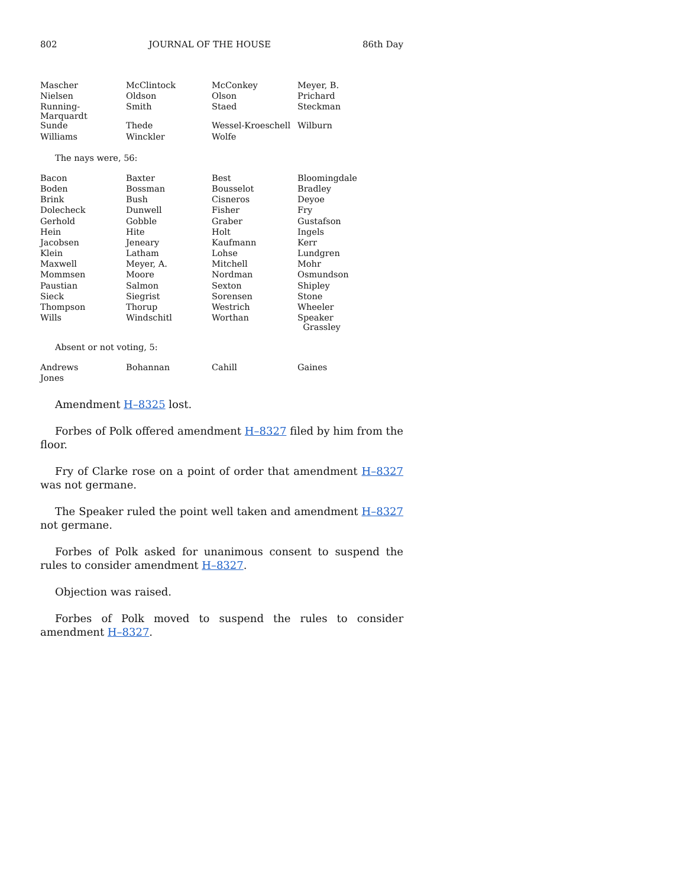802 JOURNAL OF THE HOUSE 86th Day
| Mascher | McClintock | McConkey | Meyer, B. |
| Nielsen | Oldson | Olson | Prichard |
| Running-Marquardt | Smith | Staed | Steckman |
| Sunde | Thede | Wessel-Kroeschell | Wilburn |
| Williams | Winckler | Wolfe | |
The nays were, 56:
| Bacon | Baxter | Best | Bloomingdale |
| Boden | Bossman | Bousselot | Bradley |
| Brink | Bush | Cisneros | Deyoe |
| Dolecheck | Dunwell | Fisher | Fry |
| Gerhold | Gobble | Graber | Gustafson |
| Hein | Hite | Holt | Ingels |
| Jacobsen | Jeneary | Kaufmann | Kerr |
| Klein | Latham | Lohse | Lundgren |
| Maxwell | Meyer, A. | Mitchell | Mohr |
| Mommsen | Moore | Nordman | Osmundson |
| Paustian | Salmon | Sexton | Shipley |
| Sieck | Siegrist | Sorensen | Stone |
| Thompson | Thorup | Westrich | Wheeler |
| Wills | Windschitl | Worthan | Speaker Grassley |
Absent or not voting, 5:
| Andrews | Bohannan | Cahill | Gaines |
| Jones | | | |
Amendment H–8325 lost.
Forbes of Polk offered amendment H–8327 filed by him from the floor.
Fry of Clarke rose on a point of order that amendment H–8327 was not germane.
The Speaker ruled the point well taken and amendment H–8327 not germane.
Forbes of Polk asked for unanimous consent to suspend the rules to consider amendment H–8327.
Objection was raised.
Forbes of Polk moved to suspend the rules to consider amendment H–8327.